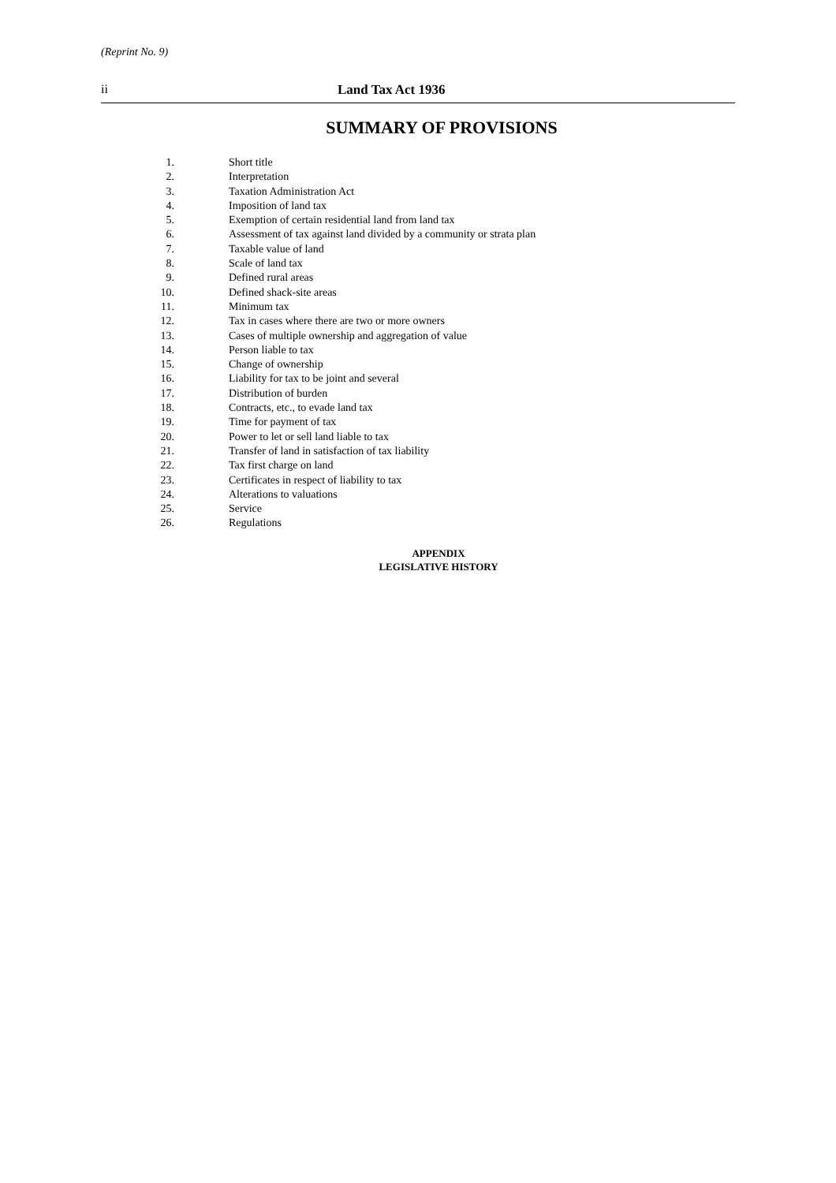(Reprint No. 9)
ii Land Tax Act 1936
SUMMARY OF PROVISIONS
1. Short title
2. Interpretation
3. Taxation Administration Act
4. Imposition of land tax
5. Exemption of certain residential land from land tax
6. Assessment of tax against land divided by a community or strata plan
7. Taxable value of land
8. Scale of land tax
9. Defined rural areas
10. Defined shack-site areas
11. Minimum tax
12. Tax in cases where there are two or more owners
13. Cases of multiple ownership and aggregation of value
14. Person liable to tax
15. Change of ownership
16. Liability for tax to be joint and several
17. Distribution of burden
18. Contracts, etc., to evade land tax
19. Time for payment of tax
20. Power to let or sell land liable to tax
21. Transfer of land in satisfaction of tax liability
22. Tax first charge on land
23. Certificates in respect of liability to tax
24. Alterations to valuations
25. Service
26. Regulations
APPENDIX
LEGISLATIVE HISTORY